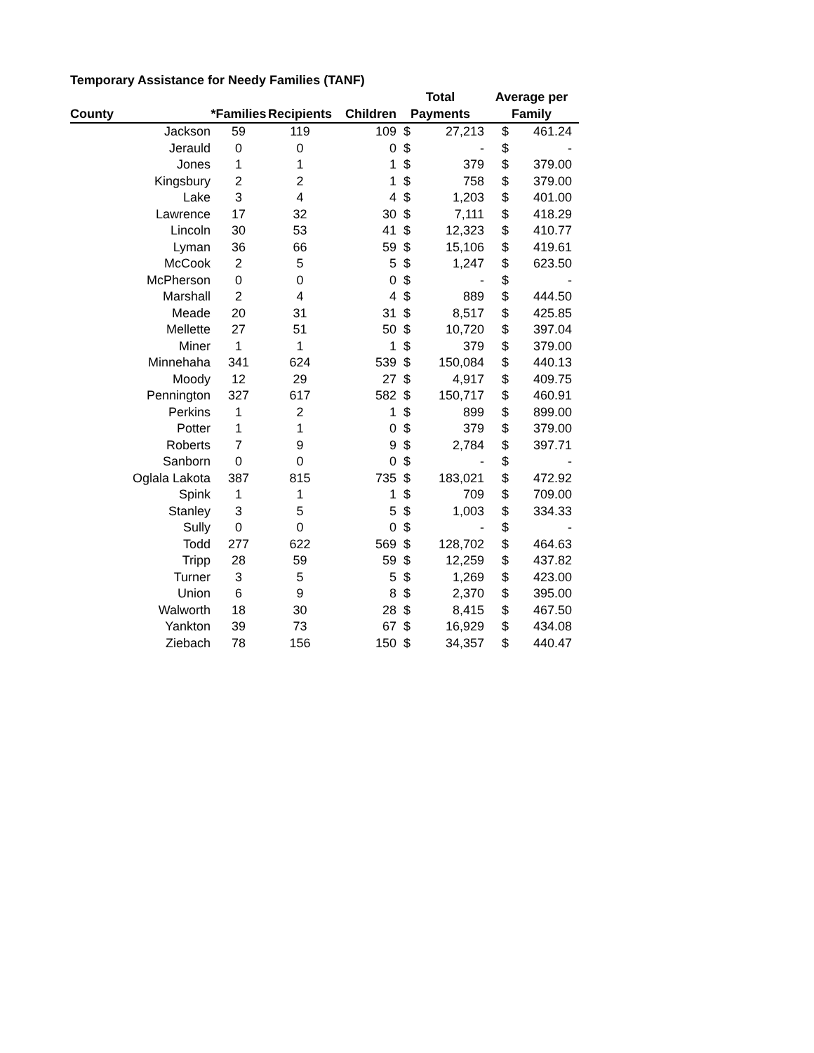Temporary Assistance for Needy Families (TANF)
| | | | | Total | | Average per | |
| --- | --- | --- | --- | --- | --- | --- | --- |
| County | *Families | Recipients | Children | Payments | | Family | |
| Jackson | 59 | 119 | 109 | $ | 27,213 | $ | 461.24 |
| Jerauld | 0 | 0 | 0 | $ | - | $ | - |
| Jones | 1 | 1 | 1 | $ | 379 | $ | 379.00 |
| Kingsbury | 2 | 2 | 1 | $ | 758 | $ | 379.00 |
| Lake | 3 | 4 | 4 | $ | 1,203 | $ | 401.00 |
| Lawrence | 17 | 32 | 30 | $ | 7,111 | $ | 418.29 |
| Lincoln | 30 | 53 | 41 | $ | 12,323 | $ | 410.77 |
| Lyman | 36 | 66 | 59 | $ | 15,106 | $ | 419.61 |
| McCook | 2 | 5 | 5 | $ | 1,247 | $ | 623.50 |
| McPherson | 0 | 0 | 0 | $ | - | $ | - |
| Marshall | 2 | 4 | 4 | $ | 889 | $ | 444.50 |
| Meade | 20 | 31 | 31 | $ | 8,517 | $ | 425.85 |
| Mellette | 27 | 51 | 50 | $ | 10,720 | $ | 397.04 |
| Miner | 1 | 1 | 1 | $ | 379 | $ | 379.00 |
| Minnehaha | 341 | 624 | 539 | $ | 150,084 | $ | 440.13 |
| Moody | 12 | 29 | 27 | $ | 4,917 | $ | 409.75 |
| Pennington | 327 | 617 | 582 | $ | 150,717 | $ | 460.91 |
| Perkins | 1 | 2 | 1 | $ | 899 | $ | 899.00 |
| Potter | 1 | 1 | 0 | $ | 379 | $ | 379.00 |
| Roberts | 7 | 9 | 9 | $ | 2,784 | $ | 397.71 |
| Sanborn | 0 | 0 | 0 | $ | - | $ | - |
| Oglala Lakota | 387 | 815 | 735 | $ | 183,021 | $ | 472.92 |
| Spink | 1 | 1 | 1 | $ | 709 | $ | 709.00 |
| Stanley | 3 | 5 | 5 | $ | 1,003 | $ | 334.33 |
| Sully | 0 | 0 | 0 | $ | - | $ | - |
| Todd | 277 | 622 | 569 | $ | 128,702 | $ | 464.63 |
| Tripp | 28 | 59 | 59 | $ | 12,259 | $ | 437.82 |
| Turner | 3 | 5 | 5 | $ | 1,269 | $ | 423.00 |
| Union | 6 | 9 | 8 | $ | 2,370 | $ | 395.00 |
| Walworth | 18 | 30 | 28 | $ | 8,415 | $ | 467.50 |
| Yankton | 39 | 73 | 67 | $ | 16,929 | $ | 434.08 |
| Ziebach | 78 | 156 | 150 | $ | 34,357 | $ | 440.47 |